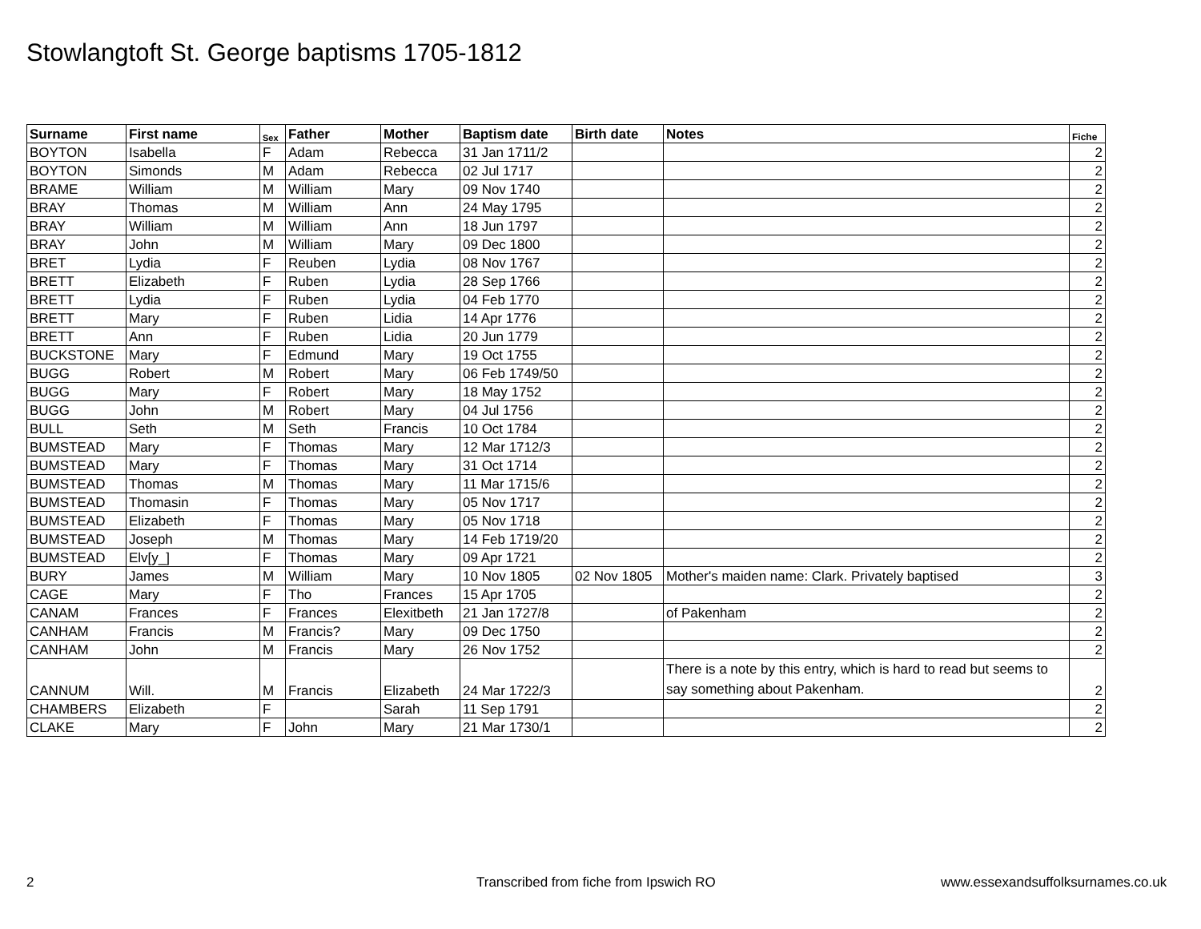Stowlangtoft St. George baptisms 1705-1812
| Surname | First name | Sex | Father | Mother | Baptism date | Birth date | Notes | Fiche |
| --- | --- | --- | --- | --- | --- | --- | --- | --- |
| BOYTON | Isabella | F | Adam | Rebecca | 31 Jan 1711/2 | | | 2 |
| BOYTON | Simonds | M | Adam | Rebecca | 02 Jul 1717 | | | 2 |
| BRAME | William | M | William | Mary | 09 Nov 1740 | | | 2 |
| BRAY | Thomas | M | William | Ann | 24 May 1795 | | | 2 |
| BRAY | William | M | William | Ann | 18 Jun 1797 | | | 2 |
| BRAY | John | M | William | Mary | 09 Dec 1800 | | | 2 |
| BRET | Lydia | F | Reuben | Lydia | 08 Nov 1767 | | | 2 |
| BRETT | Elizabeth | F | Ruben | Lydia | 28 Sep 1766 | | | 2 |
| BRETT | Lydia | F | Ruben | Lydia | 04 Feb 1770 | | | 2 |
| BRETT | Mary | F | Ruben | Lidia | 14 Apr 1776 | | | 2 |
| BRETT | Ann | F | Ruben | Lidia | 20 Jun 1779 | | | 2 |
| BUCKSTONE | Mary | F | Edmund | Mary | 19 Oct 1755 | | | 2 |
| BUGG | Robert | M | Robert | Mary | 06 Feb 1749/50 | | | 2 |
| BUGG | Mary | F | Robert | Mary | 18 May 1752 | | | 2 |
| BUGG | John | M | Robert | Mary | 04 Jul 1756 | | | 2 |
| BULL | Seth | M | Seth | Francis | 10 Oct 1784 | | | 2 |
| BUMSTEAD | Mary | F | Thomas | Mary | 12 Mar 1712/3 | | | 2 |
| BUMSTEAD | Mary | F | Thomas | Mary | 31 Oct 1714 | | | 2 |
| BUMSTEAD | Thomas | M | Thomas | Mary | 11 Mar 1715/6 | | | 2 |
| BUMSTEAD | Thomasin | F | Thomas | Mary | 05 Nov 1717 | | | 2 |
| BUMSTEAD | Elizabeth | F | Thomas | Mary | 05 Nov 1718 | | | 2 |
| BUMSTEAD | Joseph | M | Thomas | Mary | 14 Feb 1719/20 | | | 2 |
| BUMSTEAD | Elv[y_] | F | Thomas | Mary | 09 Apr 1721 | | | 2 |
| BURY | James | M | William | Mary | 10 Nov 1805 | 02 Nov 1805 | Mother's maiden name: Clark. Privately baptised | 3 |
| CAGE | Mary | F | Tho | Frances | 15 Apr 1705 | | | 2 |
| CANAM | Frances | F | Frances | Elexitbeth | 21 Jan 1727/8 | | of Pakenham | 2 |
| CANHAM | Francis | M | Francis? | Mary | 09 Dec 1750 | | | 2 |
| CANHAM | John | M | Francis | Mary | 26 Nov 1752 | | | 2 |
| CANNUM | Will. | M | Francis | Elizabeth | 24 Mar 1722/3 | | There is a note by this entry, which is hard to read but seems to say something about Pakenham. | 2 |
| CHAMBERS | Elizabeth | F | | Sarah | 11 Sep 1791 | | | 2 |
| CLAKE | Mary | F | John | Mary | 21 Mar 1730/1 | | | 2 |
2
Transcribed from fiche from Ipswich RO
www.essexandsuffolksurnames.co.uk